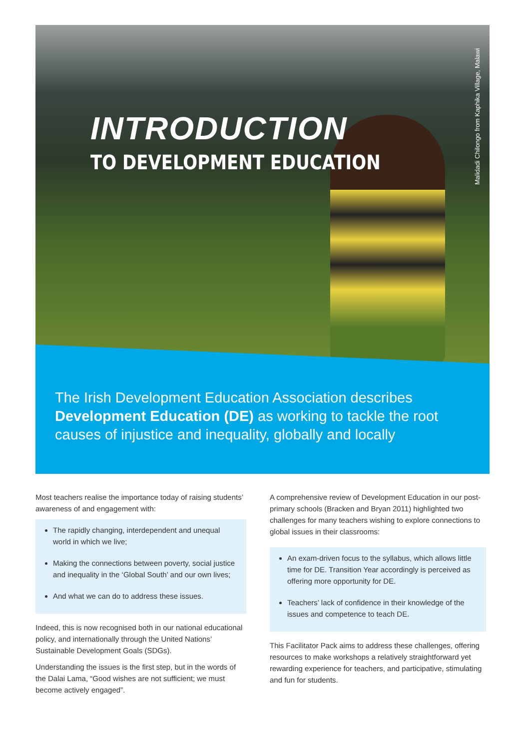INTRODUCTION
TO DEVELOPMENT EDUCATION
Malidadi Chilongo from Kaphika Village, Malawi
The Irish Development Education Association describes Development Education (DE) as working to tackle the root causes of injustice and inequality, globally and locally
Most teachers realise the importance today of raising students’ awareness of and engagement with:
The rapidly changing, interdependent and unequal world in which we live;
Making the connections between poverty, social justice and inequality in the ‘Global South’ and our own lives;
And what we can do to address these issues.
Indeed, this is now recognised both in our national educational policy, and internationally through the United Nations’ Sustainable Development Goals (SDGs).
Understanding the issues is the first step, but in the words of the Dalai Lama, “Good wishes are not sufficient; we must become actively engaged”.
A comprehensive review of Development Education in our post-primary schools (Bracken and Bryan 2011) highlighted two challenges for many teachers wishing to explore connections to global issues in their classrooms:
An exam-driven focus to the syllabus, which allows little time for DE. Transition Year accordingly is perceived as offering more opportunity for DE.
Teachers’ lack of confidence in their knowledge of the issues and competence to teach DE.
This Facilitator Pack aims to address these challenges, offering resources to make workshops a relatively straightforward yet rewarding experience for teachers, and participative, stimulating and fun for students.